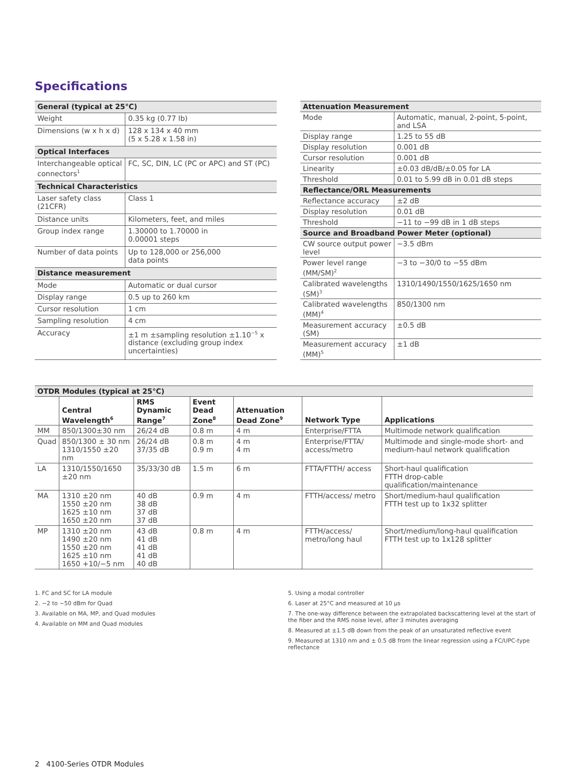Specifications
| General (typical at 25°C) | |
| Weight | 0.35 kg (0.77 lb) |
| Dimensions (w x h x d) | 128 x 134 x 40 mm (5 x 5.28 x 1.58 in) |
| Optical Interfaces | |
| Interchangeable optical connectors<sup>1</sup> | FC, SC, DIN, LC (PC or APC) and ST (PC) |
| Technical Characteristics | |
| Laser safety class (21CFR) | Class 1 |
| Distance units | Kilometers, feet, and miles |
| Group index range | 1.30000 to 1.70000 in 0.00001 steps |
| Number of data points | Up to 128,000 or 256,000 data points |
| Distance measurement | |
| Mode | Automatic or dual cursor |
| Display range | 0.5 up to 260 km |
| Cursor resolution | 1 cm |
| Sampling resolution | 4 cm |
| Accuracy | ±1 m ±sampling resolution ±1.10<sup>−5</sup> x distance (excluding group index uncertainties) |
| Attenuation Measurement | |
| Mode | Automatic, manual, 2-point, 5-point, and LSA |
| Display range | 1.25 to 55 dB |
| Display resolution | 0.001 dB |
| Cursor resolution | 0.001 dB |
| Linearity | ±0.03 dB/dB/±0.05 for LA |
| Threshold | 0.01 to 5.99 dB in 0.01 dB steps |
| Reflectance/ORL Measurements | |
| Reflectance accuracy | ±2 dB |
| Display resolution | 0.01 dB |
| Threshold | −11 to −99 dB in 1 dB steps |
| Source and Broadband Power Meter (optional) | |
| CW source output power level | −3.5 dBm |
| Power level range (MM/SM)<sup>2</sup> | −3 to −30/0 to −55 dBm |
| Calibrated wavelengths (SM)<sup>3</sup> | 1310/1490/1550/1625/1650 nm |
| Calibrated wavelengths (MM)<sup>4</sup> | 850/1300 nm |
| Measurement accuracy (SM) | ±0.5 dB |
| Measurement accuracy (MM)<sup>5</sup> | ±1 dB |
| OTDR Modules (typical at 25°C) | | | | | | |
| | Central Wavelength<sup>6</sup> | RMS Dynamic Range<sup>7</sup> | Event Dead Zone<sup>8</sup> | Attenuation Dead Zone<sup>9</sup> | Network Type | Applications |
| MM | 850/1300±30 nm | 26/24 dB | 0.8 m | 4 m | Enterprise/FTTA | Multimode network qualification |
| Quad | 850/1300 ± 30 nm 1310/1550 ±20 nm | 26/24 dB 37/35 dB | 0.8 m 0.9 m | 4 m 4 m | Enterprise/FTTA/ access/metro | Multimode and single-mode short- and medium-haul network qualification |
| LA | 1310/1550/1650 ±20 nm | 35/33/30 dB | 1.5 m | 6 m | FTTA/FTTH/ access | Short-haul qualification FTTH drop-cable qualification/maintenance |
| MA | 1310 ±20 nm 1550 ±20 nm 1625 ±10 nm 1650 ±20 nm | 40 dB 38 dB 37 dB 37 dB | 0.9 m | 4 m | FTTH/access/ metro | Short/medium-haul qualification FTTH test up to 1x32 splitter |
| MP | 1310 ±20 nm 1490 ±20 nm 1550 ±20 nm 1625 ±10 nm 1650 +10/−5 nm | 43 dB 41 dB 41 dB 41 dB 40 dB | 0.8 m | 4 m | FTTH/access/ metro/long haul | Short/medium/long-haul qualification FTTH test up to 1x128 splitter |
1. FC and SC for LA module
2. −2 to −50 dBm for Quad
3. Available on MA, MP, and Quad modules
4. Available on MM and Quad modules
5. Using a modal controller
6. Laser at 25°C and measured at 10 µs
7. The one-way difference between the extrapolated backscattering level at the start of the fiber and the RMS noise level, after 3 minutes averaging
8. Measured at ±1.5 dB down from the peak of an unsaturated reflective event
9. Measured at 1310 nm and ± 0.5 dB from the linear regression using a FC/UPC-type reflectance
2 4100-Series OTDR Modules